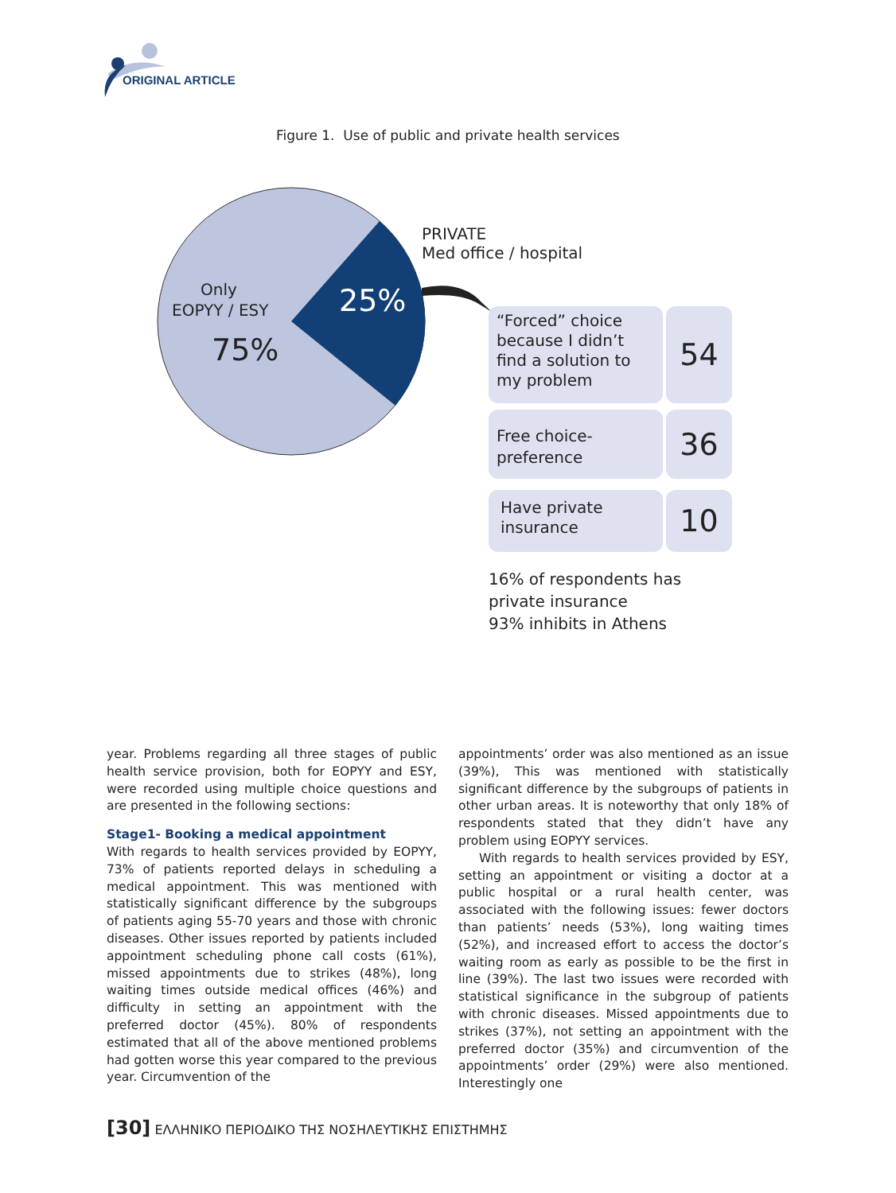ORIGINAL ARTICLE
Figure 1. Use of public and private health services
Only
EOPYY / ESY
75%
25%
PRIVATE
Med office / hospital
“Forced” choice because I didn’t find a solution to my problem
54
Free choice-preference
36
Have private insurance
10
16% of respondents has
private insurance
93% inhibits in Athens
year. Problems regarding all three stages of public health service provision, both for EOPYY and ESY, were recorded using multiple choice questions and are presented in the following sections:
Stage1- Booking a medical appointment
With regards to health services provided by EOPYY, 73% of patients reported delays in scheduling a medical appointment. This was mentioned with statistically significant difference by the subgroups of patients aging 55-70 years and those with chronic diseases. Other issues reported by patients included appointment scheduling phone call costs (61%), missed appointments due to strikes (48%), long waiting times outside medical offices (46%) and difficulty in setting an appointment with the preferred doctor (45%). 80% of respondents estimated that all of the above mentioned problems had gotten worse this year compared to the previous year. Circumvention of the
appointments’ order was also mentioned as an issue (39%), This was mentioned with statistically significant difference by the subgroups of patients in other urban areas. It is noteworthy that only 18% of respondents stated that they didn’t have any problem using EOPYY services.
With regards to health services provided by ESY, setting an appointment or visiting a doctor at a public hospital or a rural health center, was associated with the following issues: fewer doctors than patients’ needs (53%), long waiting times (52%), and increased effort to access the doctor’s waiting room as early as possible to be the first in line (39%). The last two issues were recorded with statistical significance in the subgroup of patients with chronic diseases. Missed appointments due to strikes (37%), not setting an appointment with the preferred doctor (35%) and circumvention of the appointments’ order (29%) were also mentioned. Interestingly one
[30] ΕΛΛΗΝΙΚΟ ΠΕΡΙΟΔΙΚΟ ΤΗΣ ΝΟΣΗΛΕΥΤΙΚΗΣ ΕΠΙΣΤΗΜΗΣ